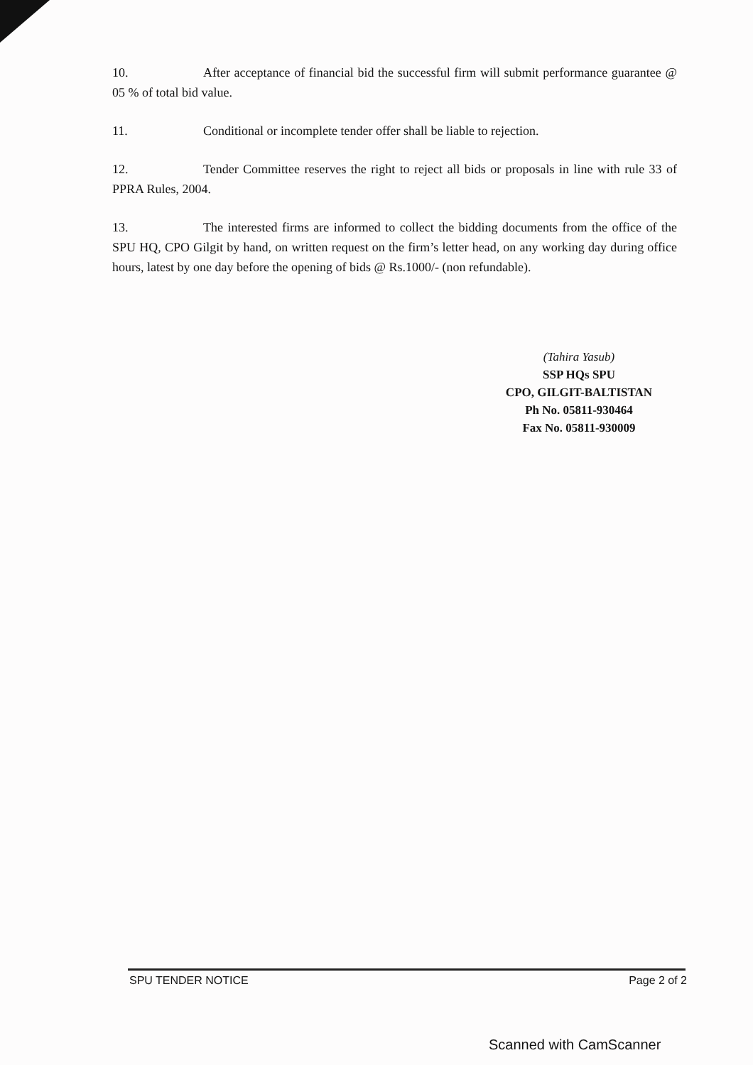10. After acceptance of financial bid the successful firm will submit performance guarantee @ 05 % of total bid value.
11. Conditional or incomplete tender offer shall be liable to rejection.
12. Tender Committee reserves the right to reject all bids or proposals in line with rule 33 of PPRA Rules, 2004.
13. The interested firms are informed to collect the bidding documents from the office of the SPU HQ, CPO Gilgit by hand, on written request on the firm’s letter head, on any working day during office hours, latest by one day before the opening of bids @ Rs.1000/- (non refundable).
(Tahira Yasub)
SSP HQs SPU
CPO, GILGIT-BALTISTAN
Ph No. 05811-930464
Fax No. 05811-930009
SPU TENDER NOTICE Page 2 of 2
Scanned with CamScanner